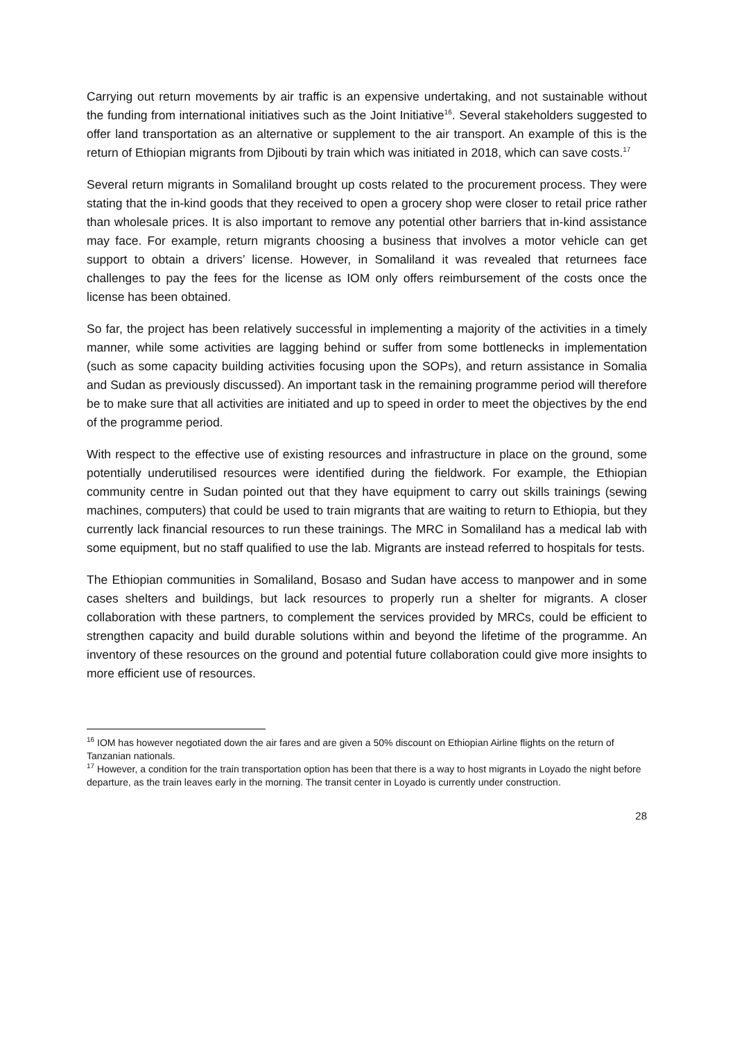Carrying out return movements by air traffic is an expensive undertaking, and not sustainable without the funding from international initiatives such as the Joint Initiative<sup>16</sup>. Several stakeholders suggested to offer land transportation as an alternative or supplement to the air transport. An example of this is the return of Ethiopian migrants from Djibouti by train which was initiated in 2018, which can save costs.<sup>17</sup>
Several return migrants in Somaliland brought up costs related to the procurement process. They were stating that the in-kind goods that they received to open a grocery shop were closer to retail price rather than wholesale prices. It is also important to remove any potential other barriers that in-kind assistance may face. For example, return migrants choosing a business that involves a motor vehicle can get support to obtain a drivers’ license. However, in Somaliland it was revealed that returnees face challenges to pay the fees for the license as IOM only offers reimbursement of the costs once the license has been obtained.
So far, the project has been relatively successful in implementing a majority of the activities in a timely manner, while some activities are lagging behind or suffer from some bottlenecks in implementation (such as some capacity building activities focusing upon the SOPs), and return assistance in Somalia and Sudan as previously discussed). An important task in the remaining programme period will therefore be to make sure that all activities are initiated and up to speed in order to meet the objectives by the end of the programme period.
With respect to the effective use of existing resources and infrastructure in place on the ground, some potentially underutilised resources were identified during the fieldwork. For example, the Ethiopian community centre in Sudan pointed out that they have equipment to carry out skills trainings (sewing machines, computers) that could be used to train migrants that are waiting to return to Ethiopia, but they currently lack financial resources to run these trainings. The MRC in Somaliland has a medical lab with some equipment, but no staff qualified to use the lab. Migrants are instead referred to hospitals for tests.
The Ethiopian communities in Somaliland, Bosaso and Sudan have access to manpower and in some cases shelters and buildings, but lack resources to properly run a shelter for migrants. A closer collaboration with these partners, to complement the services provided by MRCs, could be efficient to strengthen capacity and build durable solutions within and beyond the lifetime of the programme. An inventory of these resources on the ground and potential future collaboration could give more insights to more efficient use of resources.
<sup>16</sup> IOM has however negotiated down the air fares and are given a 50% discount on Ethiopian Airline flights on the return of Tanzanian nationals.
<sup>17</sup> However, a condition for the train transportation option has been that there is a way to host migrants in Loyado the night before departure, as the train leaves early in the morning. The transit center in Loyado is currently under construction.
28